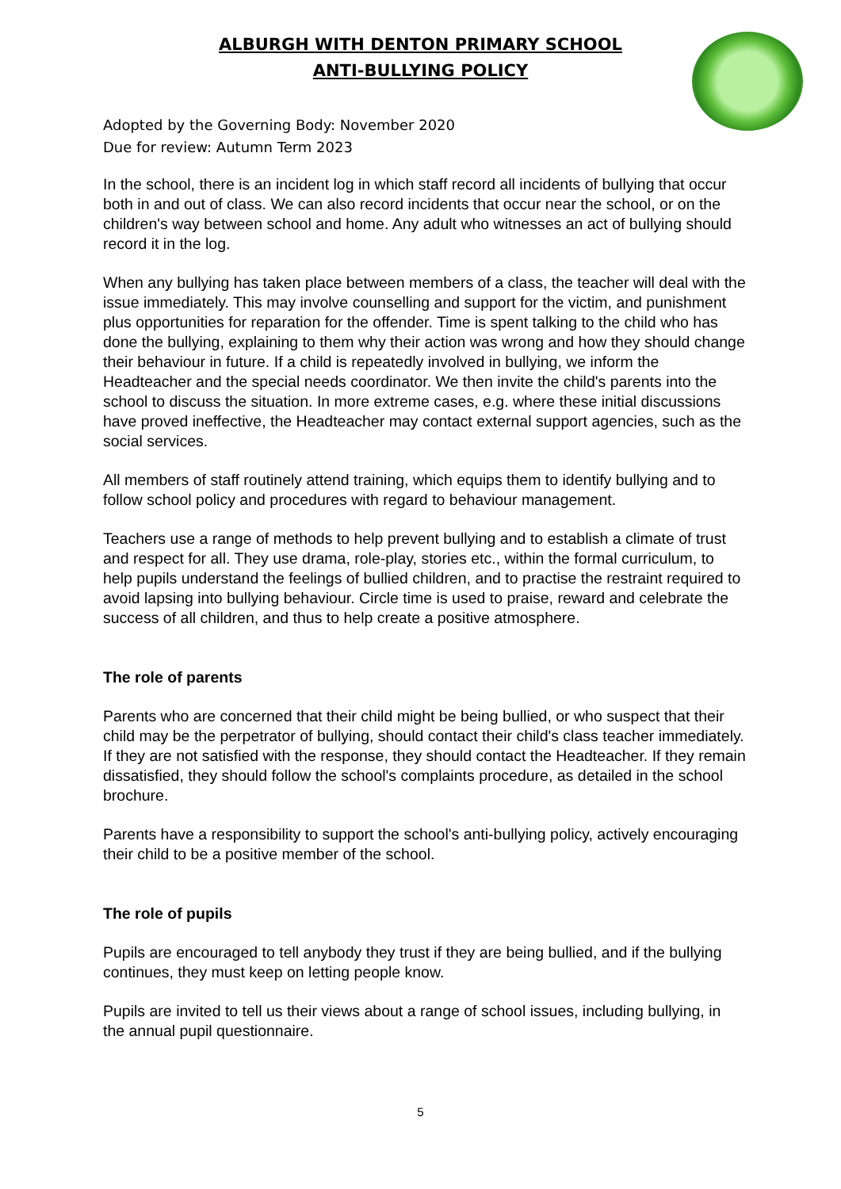ALBURGH WITH DENTON PRIMARY SCHOOL
ANTI-BULLYING POLICY
Adopted by the Governing Body: November 2020
Due for review: Autumn Term 2023
In the school, there is an incident log in which staff record all incidents of bullying that occur both in and out of class. We can also record incidents that occur near the school, or on the children's way between school and home. Any adult who witnesses an act of bullying should record it in the log.
When any bullying has taken place between members of a class, the teacher will deal with the issue immediately. This may involve counselling and support for the victim, and punishment plus opportunities for reparation for the offender. Time is spent talking to the child who has done the bullying, explaining to them why their action was wrong and how they should change their behaviour in future. If a child is repeatedly involved in bullying, we inform the Headteacher and the special needs coordinator. We then invite the child's parents into the school to discuss the situation. In more extreme cases, e.g. where these initial discussions have proved ineffective, the Headteacher may contact external support agencies, such as the social services.
All members of staff routinely attend training, which equips them to identify bullying and to follow school policy and procedures with regard to behaviour management.
Teachers use a range of methods to help prevent bullying and to establish a climate of trust and respect for all. They use drama, role-play, stories etc., within the formal curriculum, to help pupils understand the feelings of bullied children, and to practise the restraint required to avoid lapsing into bullying behaviour. Circle time is used to praise, reward and celebrate the success of all children, and thus to help create a positive atmosphere.
The role of parents
Parents who are concerned that their child might be being bullied, or who suspect that their child may be the perpetrator of bullying, should contact their child's class teacher immediately. If they are not satisfied with the response, they should contact the Headteacher. If they remain dissatisfied, they should follow the school's complaints procedure, as detailed in the school brochure.
Parents have a responsibility to support the school's anti-bullying policy, actively encouraging their child to be a positive member of the school.
The role of pupils
Pupils are encouraged to tell anybody they trust if they are being bullied, and if the bullying continues, they must keep on letting people know.
Pupils are invited to tell us their views about a range of school issues, including bullying, in the annual pupil questionnaire.
5